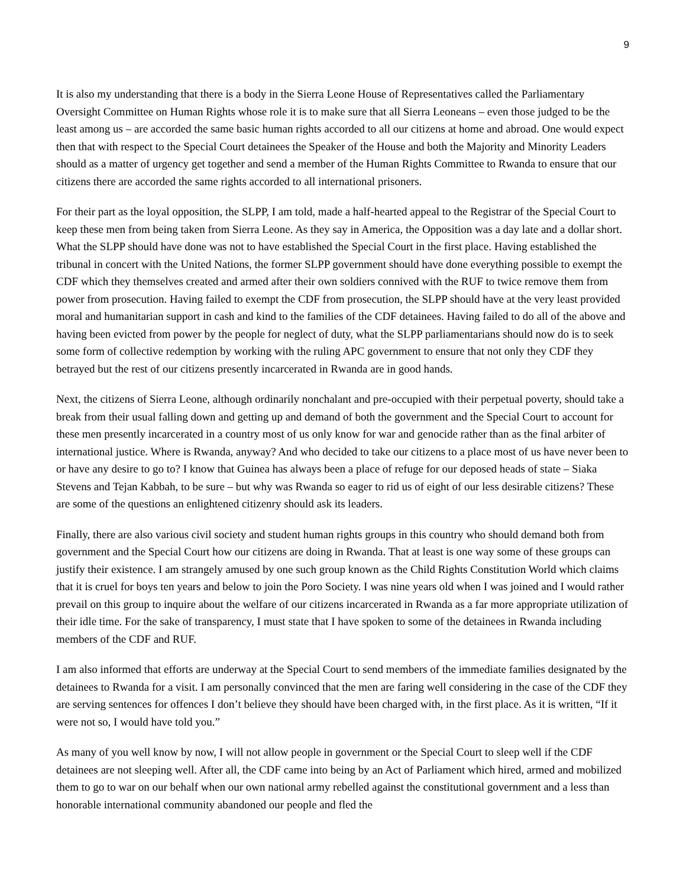9
It is also my understanding that there is a body in the Sierra Leone House of Representatives called the Parliamentary Oversight Committee on Human Rights whose role it is to make sure that all Sierra Leoneans – even those judged to be the least among us – are accorded the same basic human rights accorded to all our citizens at home and abroad. One would expect then that with respect to the Special Court detainees the Speaker of the House and both the Majority and Minority Leaders should as a matter of urgency get together and send a member of the Human Rights Committee to Rwanda to ensure that our citizens there are accorded the same rights accorded to all international prisoners.
For their part as the loyal opposition, the SLPP, I am told, made a half-hearted appeal to the Registrar of the Special Court to keep these men from being taken from Sierra Leone. As they say in America, the Opposition was a day late and a dollar short. What the SLPP should have done was not to have established the Special Court in the first place. Having established the tribunal in concert with the United Nations, the former SLPP government should have done everything possible to exempt the CDF which they themselves created and armed after their own soldiers connived with the RUF to twice remove them from power from prosecution. Having failed to exempt the CDF from prosecution, the SLPP should have at the very least provided moral and humanitarian support in cash and kind to the families of the CDF detainees. Having failed to do all of the above and having been evicted from power by the people for neglect of duty, what the SLPP parliamentarians should now do is to seek some form of collective redemption by working with the ruling APC government to ensure that not only they CDF they betrayed but the rest of our citizens presently incarcerated in Rwanda are in good hands.
Next, the citizens of Sierra Leone, although ordinarily nonchalant and pre-occupied with their perpetual poverty, should take a break from their usual falling down and getting up and demand of both the government and the Special Court to account for these men presently incarcerated in a country most of us only know for war and genocide rather than as the final arbiter of international justice. Where is Rwanda, anyway? And who decided to take our citizens to a place most of us have never been to or have any desire to go to? I know that Guinea has always been a place of refuge for our deposed heads of state – Siaka Stevens and Tejan Kabbah, to be sure – but why was Rwanda so eager to rid us of eight of our less desirable citizens? These are some of the questions an enlightened citizenry should ask its leaders.
Finally, there are also various civil society and student human rights groups in this country who should demand both from government and the Special Court how our citizens are doing in Rwanda. That at least is one way some of these groups can justify their existence. I am strangely amused by one such group known as the Child Rights Constitution World which claims that it is cruel for boys ten years and below to join the Poro Society. I was nine years old when I was joined and I would rather prevail on this group to inquire about the welfare of our citizens incarcerated in Rwanda as a far more appropriate utilization of their idle time. For the sake of transparency, I must state that I have spoken to some of the detainees in Rwanda including members of the CDF and RUF.
I am also informed that efforts are underway at the Special Court to send members of the immediate families designated by the detainees to Rwanda for a visit. I am personally convinced that the men are faring well considering in the case of the CDF they are serving sentences for offences I don’t believe they should have been charged with, in the first place. As it is written, “If it were not so, I would have told you.”
As many of you well know by now, I will not allow people in government or the Special Court to sleep well if the CDF detainees are not sleeping well. After all, the CDF came into being by an Act of Parliament which hired, armed and mobilized them to go to war on our behalf when our own national army rebelled against the constitutional government and a less than honorable international community abandoned our people and fled the